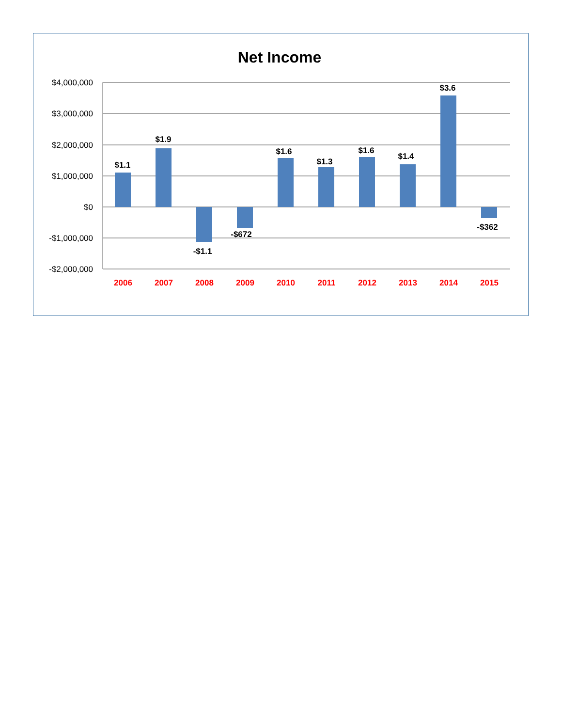Net Income
$4,000,000
$3,000,000
$2,000,000
$1,000,000
$0
-$1,000,000
-$2,000,000
$1.1
$1.9
-$1.1
-$672
$1.6
$1.3
$1.6
$1.4
$3.6
-$362
2006
2007
2008
2009
2010
2011
2012
2013
2014
2015